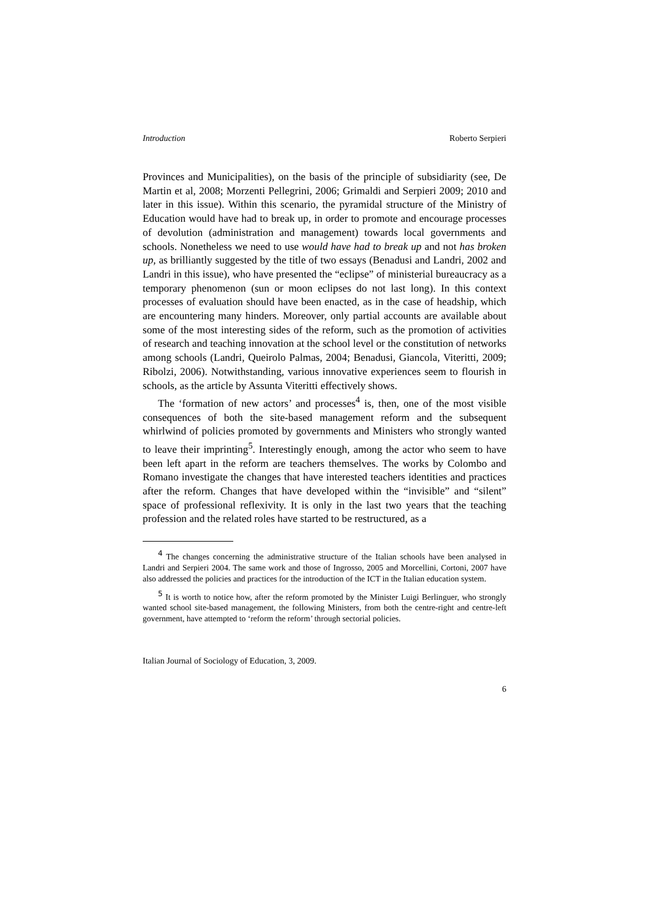Introduction Roberto Serpieri
Provinces and Municipalities), on the basis of the principle of subsidiarity (see, De Martin et al, 2008; Morzenti Pellegrini, 2006; Grimaldi and Serpieri 2009; 2010 and later in this issue). Within this scenario, the pyramidal structure of the Ministry of Education would have had to break up, in order to promote and encourage processes of devolution (administration and management) towards local governments and schools. Nonetheless we need to use would have had to break up and not has broken up, as brilliantly suggested by the title of two essays (Benadusi and Landri, 2002 and Landri in this issue), who have presented the “eclipse” of ministerial bureaucracy as a temporary phenomenon (sun or moon eclipses do not last long). In this context processes of evaluation should have been enacted, as in the case of headship, which are encountering many hinders. Moreover, only partial accounts are available about some of the most interesting sides of the reform, such as the promotion of activities of research and teaching innovation at the school level or the constitution of networks among schools (Landri, Queirolo Palmas, 2004; Benadusi, Giancola, Viteritti, 2009; Ribolzi, 2006). Notwithstanding, various innovative experiences seem to flourish in schools, as the article by Assunta Viteritti effectively shows.
The ‘formation of new actors’ and processes<sup>4</sup> is, then, one of the most visible consequences of both the site-based management reform and the subsequent whirlwind of policies promoted by governments and Ministers who strongly wanted to leave their imprinting<sup>5</sup>. Interestingly enough, among the actor who seem to have been left apart in the reform are teachers themselves. The works by Colombo and Romano investigate the changes that have interested teachers identities and practices after the reform. Changes that have developed within the “invisible” and “silent” space of professional reflexivity. It is only in the last two years that the teaching profession and the related roles have started to be restructured, as a
<sup>4</sup> The changes concerning the administrative structure of the Italian schools have been analysed in Landri and Serpieri 2004. The same work and those of Ingrosso, 2005 and Morcellini, Cortoni, 2007 have also addressed the policies and practices for the introduction of the ICT in the Italian education system.
<sup>5</sup> It is worth to notice how, after the reform promoted by the Minister Luigi Berlinguer, who strongly wanted school site-based management, the following Ministers, from both the centre-right and centre-left government, have attempted to ‘reform the reform’ through sectorial policies.
Italian Journal of Sociology of Education, 3, 2009.
6